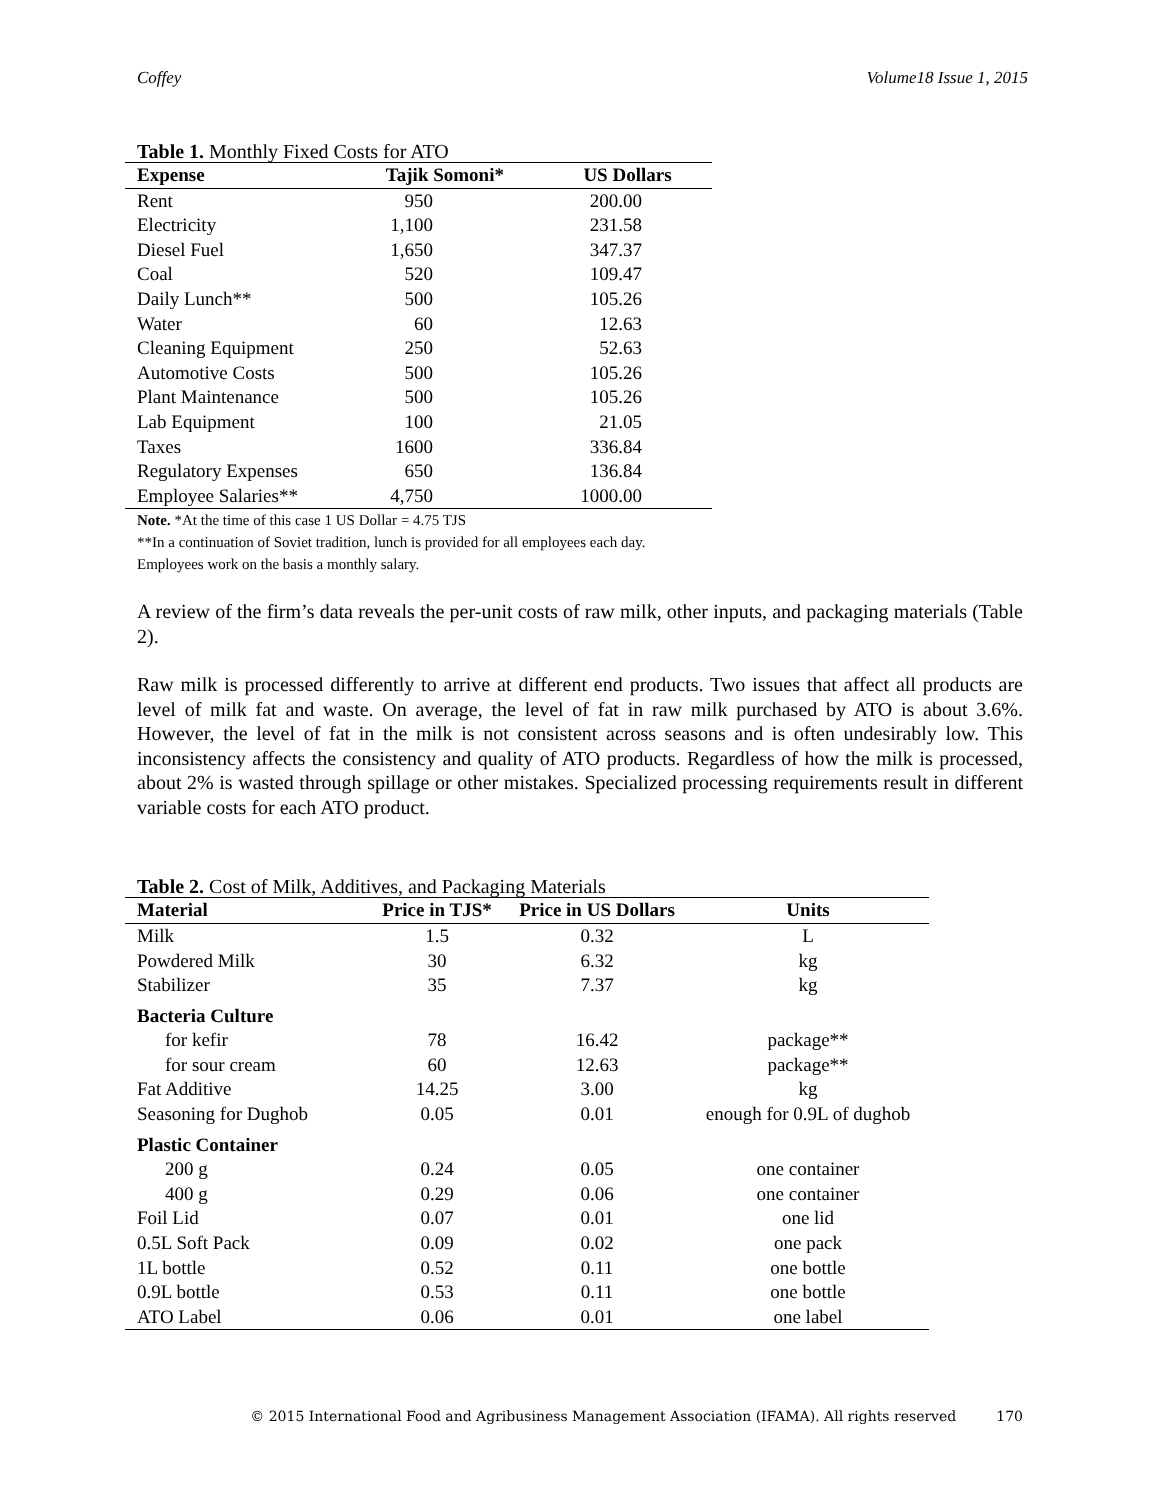Coffey Volume18 Issue 1, 2015
Table 1. Monthly Fixed Costs for ATO
| Expense | Tajik Somoni* | US Dollars |
| --- | --- | --- |
| Rent | 950 | 200.00 |
| Electricity | 1,100 | 231.58 |
| Diesel Fuel | 1,650 | 347.37 |
| Coal | 520 | 109.47 |
| Daily Lunch** | 500 | 105.26 |
| Water | 60 | 12.63 |
| Cleaning Equipment | 250 | 52.63 |
| Automotive Costs | 500 | 105.26 |
| Plant Maintenance | 500 | 105.26 |
| Lab Equipment | 100 | 21.05 |
| Taxes | 1600 | 336.84 |
| Regulatory Expenses | 650 | 136.84 |
| Employee Salaries** | 4,750 | 1000.00 |
Note. *At the time of this case 1 US Dollar = 4.75 TJS
**In a continuation of Soviet tradition, lunch is provided for all employees each day.
Employees work on the basis a monthly salary.
A review of the firm’s data reveals the per-unit costs of raw milk, other inputs, and packaging materials (Table 2).
Raw milk is processed differently to arrive at different end products. Two issues that affect all products are level of milk fat and waste. On average, the level of fat in raw milk purchased by ATO is about 3.6%. However, the level of fat in the milk is not consistent across seasons and is often undesirably low. This inconsistency affects the consistency and quality of ATO products. Regardless of how the milk is processed, about 2% is wasted through spillage or other mistakes. Specialized processing requirements result in different variable costs for each ATO product.
Table 2. Cost of Milk, Additives, and Packaging Materials
| Material | Price in TJS* | Price in US Dollars | Units |
| --- | --- | --- | --- |
| Milk | 1.5 | 0.32 | L |
| Powdered Milk | 30 | 6.32 | kg |
| Stabilizer | 35 | 7.37 | kg |
| Bacteria Culture | | | |
| for kefir | 78 | 16.42 | package** |
| for sour cream | 60 | 12.63 | package** |
| Fat Additive | 14.25 | 3.00 | kg |
| Seasoning for Dughob | 0.05 | 0.01 | enough for 0.9L of dughob |
| Plastic Container | | | |
| 200 g | 0.24 | 0.05 | one container |
| 400 g | 0.29 | 0.06 | one container |
| Foil Lid | 0.07 | 0.01 | one lid |
| 0.5L Soft Pack | 0.09 | 0.02 | one pack |
| 1L bottle | 0.52 | 0.11 | one bottle |
| 0.9L bottle | 0.53 | 0.11 | one bottle |
| ATO Label | 0.06 | 0.01 | one label |
© 2015 International Food and Agribusiness Management Association (IFAMA). All rights reserved 170